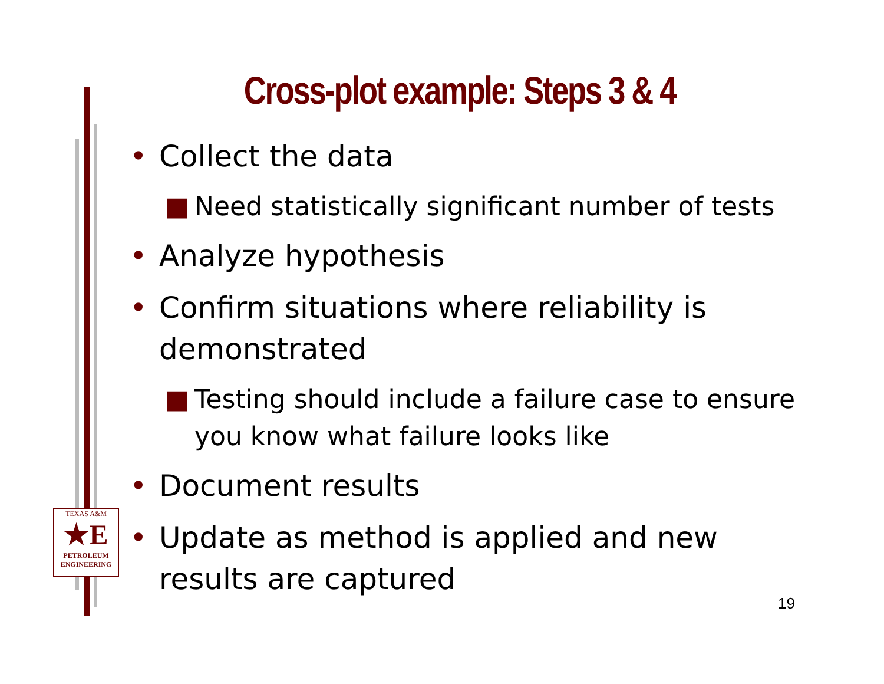Cross-plot example: Steps 3 & 4
• Collect the data
■ Need statistically significant number of tests
• Analyze hypothesis
• Confirm situations where reliability is demonstrated
■ Testing should include a failure case to ensure you know what failure looks like
• Document results
• Update as method is applied and new results are captured
TEXAS A&M
★E
PETROLEUM ENGINEERING
19